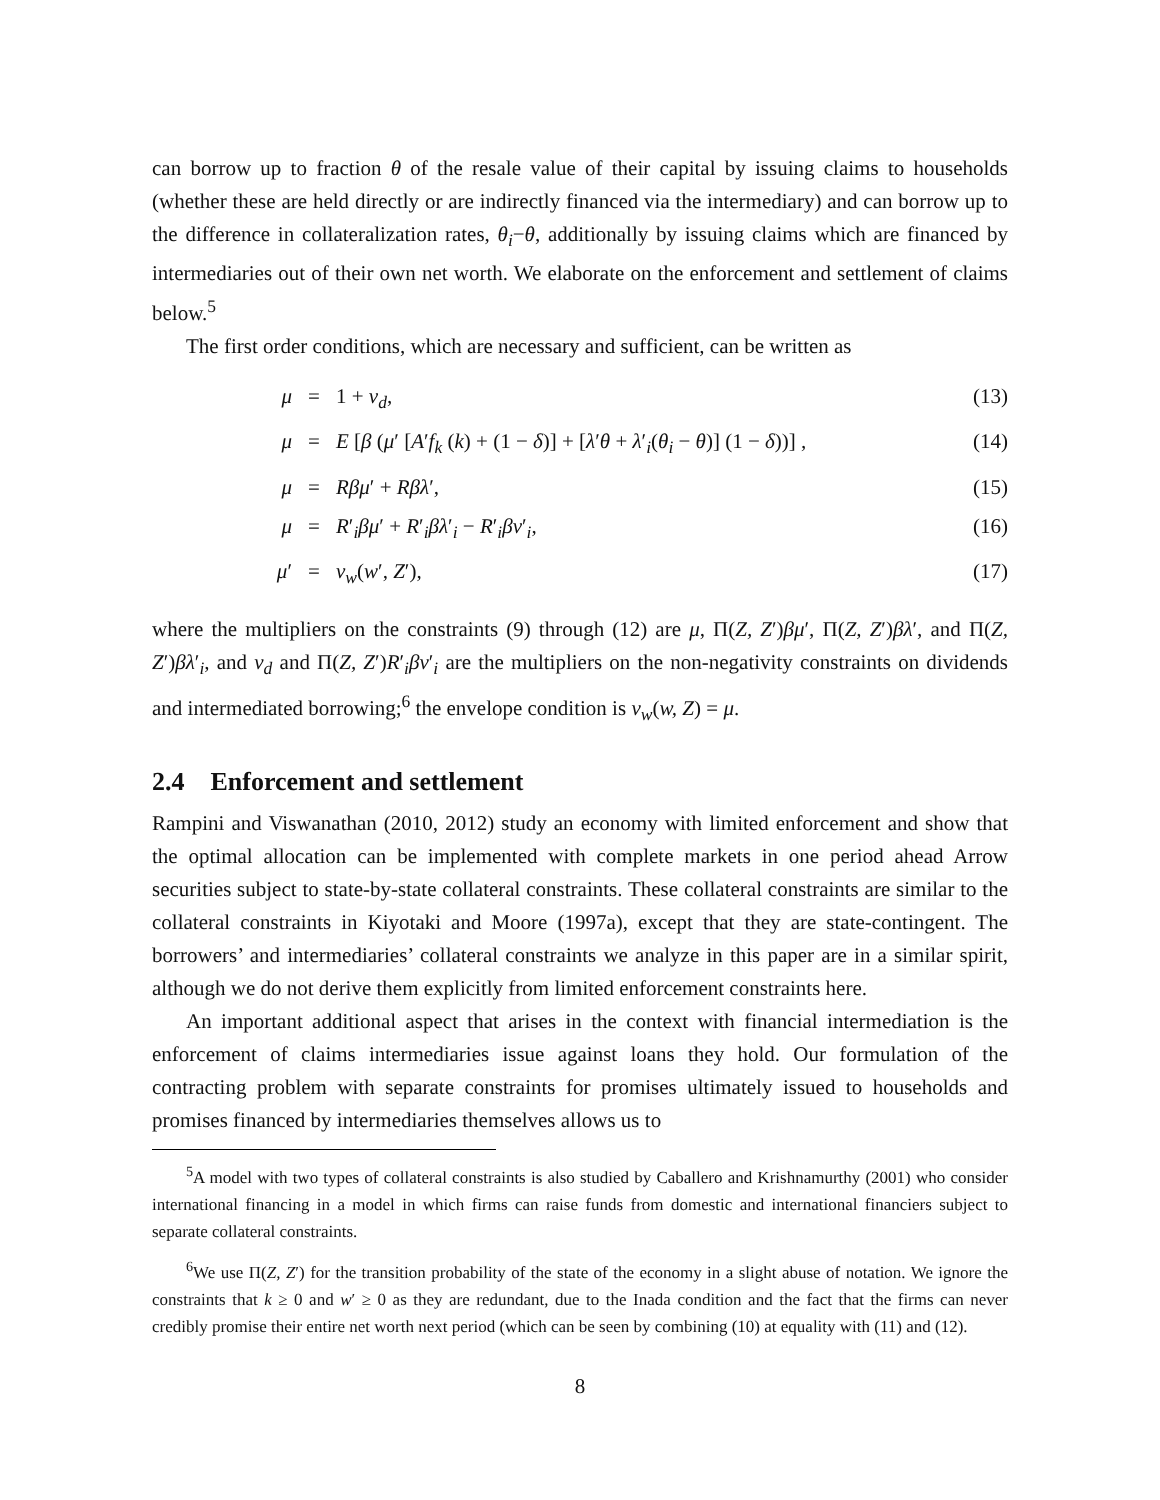can borrow up to fraction θ of the resale value of their capital by issuing claims to households (whether these are held directly or are indirectly financed via the intermediary) and can borrow up to the difference in collateralization rates, θ<sub>i</sub>−θ, additionally by issuing claims which are financed by intermediaries out of their own net worth. We elaborate on the enforcement and settlement of claims below.<sup>5</sup>
The first order conditions, which are necessary and sufficient, can be written as
μ = 1 + ν<sub>d</sub>, (13)
μ = E [β (μ′ [A′f<sub>k</sub> (k) + (1 − δ)] + [λ′θ + λ′<sub>i</sub>(θ<sub>i</sub> − θ)] (1 − δ))] , (14)
μ = Rβμ′ + Rβλ′, (15)
μ = R′<sub>i</sub>βμ′ + R′<sub>i</sub>βλ′<sub>i</sub> − R′<sub>i</sub>βν′<sub>i</sub>, (16)
μ′ = v<sub>w</sub>(w′, Z′), (17)
where the multipliers on the constraints (9) through (12) are μ, Π(Z, Z′)βμ′, Π(Z, Z′)βλ′, and Π(Z, Z′)βλ′<sub>i</sub>, and ν<sub>d</sub> and Π(Z, Z′)R′<sub>i</sub>βν′<sub>i</sub> are the multipliers on the non-negativity constraints on dividends and intermediated borrowing;<sup>6</sup> the envelope condition is v<sub>w</sub>(w, Z) = μ.
2.4 Enforcement and settlement
Rampini and Viswanathan (2010, 2012) study an economy with limited enforcement and show that the optimal allocation can be implemented with complete markets in one period ahead Arrow securities subject to state-by-state collateral constraints. These collateral constraints are similar to the collateral constraints in Kiyotaki and Moore (1997a), except that they are state-contingent. The borrowers’ and intermediaries’ collateral constraints we analyze in this paper are in a similar spirit, although we do not derive them explicitly from limited enforcement constraints here.
An important additional aspect that arises in the context with financial intermediation is the enforcement of claims intermediaries issue against loans they hold. Our formulation of the contracting problem with separate constraints for promises ultimately issued to households and promises financed by intermediaries themselves allows us to
<sup>5</sup> A model with two types of collateral constraints is also studied by Caballero and Krishnamurthy (2001) who consider international financing in a model in which firms can raise funds from domestic and international financiers subject to separate collateral constraints.
<sup>6</sup> We use Π(Z, Z′) for the transition probability of the state of the economy in a slight abuse of notation. We ignore the constraints that k ≥ 0 and w′ ≥ 0 as they are redundant, due to the Inada condition and the fact that the firms can never credibly promise their entire net worth next period (which can be seen by combining (10) at equality with (11) and (12).
8